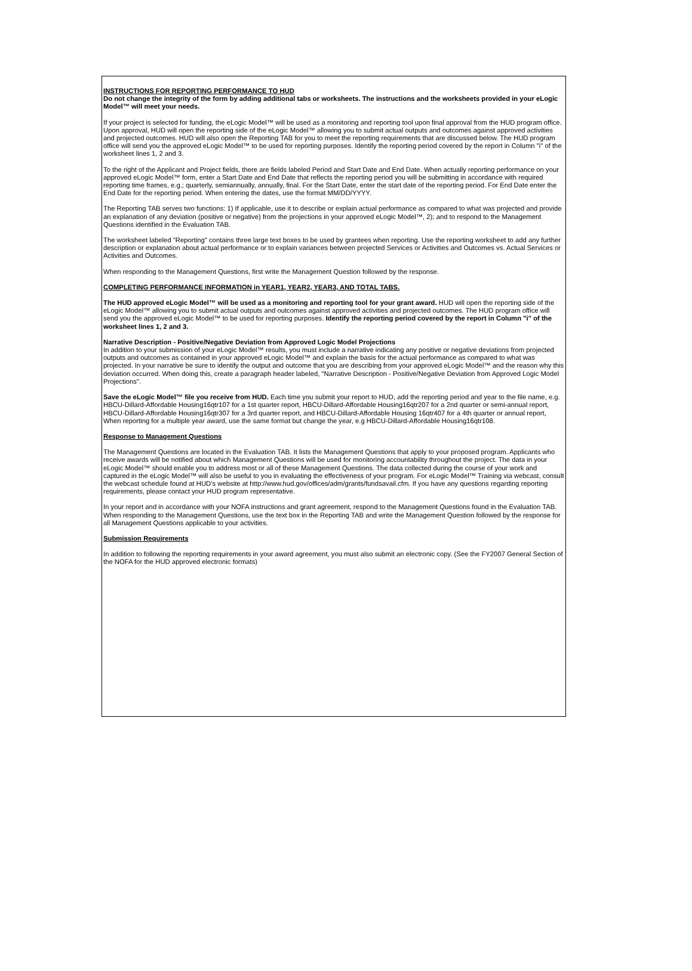INSTRUCTIONS FOR REPORTING PERFORMANCE TO HUD
Do not change the integrity of the form by adding additional tabs or worksheets. The instructions and the worksheets provided in your eLogic Model™ will meet your needs.
If your project is selected for funding, the eLogic Model™ will be used as a monitoring and reporting tool upon final approval from the HUD program office. Upon approval, HUD will open the reporting side of the eLogic Model™ allowing you to submit actual outputs and outcomes against approved activities and projected outcomes. HUD will also open the Reporting TAB for you to meet the reporting requirements that are discussed below. The HUD program office will send you the approved eLogic Model™ to be used for reporting purposes. Identify the reporting period covered by the report in Column "i" of the worksheet lines 1, 2 and 3.
To the right of the Applicant and Project fields, there are fields labeled Period and Start Date and End Date. When actually reporting performance on your approved eLogic Model™ form, enter a Start Date and End Date that reflects the reporting period you will be submitting in accordance with required reporting time frames, e.g.; quarterly, semiannually, annually, final. For the Start Date, enter the start date of the reporting period. For End Date enter the End Date for the reporting period. When entering the dates, use the format MM/DD/YYYY.
The Reporting TAB serves two functions: 1) If applicable, use it to describe or explain actual performance as compared to what was projected and provide an explanation of any deviation (positive or negative) from the projections in your approved eLogic Model™, 2); and to respond to the Management Questions identified in the Evaluation TAB.
The worksheet labeled "Reporting" contains three large text boxes to be used by grantees when reporting. Use the reporting worksheet to add any further description or explanation about actual performance or to explain variances between projected Services or Activities and Outcomes vs. Actual Services or Activities and Outcomes.
When responding to the Management Questions, first write the Management Question followed by the response.
COMPLETING PERFORMANCE INFORMATION in YEAR1, YEAR2, YEAR3, AND TOTAL TABS.
The HUD approved eLogic Model™ will be used as a monitoring and reporting tool for your grant award. HUD will open the reporting side of the eLogic Model™ allowing you to submit actual outputs and outcomes against approved activities and projected outcomes. The HUD program office will send you the approved eLogic Model™ to be used for reporting purposes. Identify the reporting period covered by the report in Column "i" of the worksheet lines 1, 2 and 3.
Narrative Description - Positive/Negative Deviation from Approved Logic Model Projections
In addition to your submission of your eLogic Model™ results, you must include a narrative indicating any positive or negative deviations from projected outputs and outcomes as contained in your approved eLogic Model™ and explain the basis for the actual performance as compared to what was projected. In your narrative be sure to identify the output and outcome that you are describing from your approved eLogic Model™ and the reason why this deviation occurred. When doing this, create a paragraph header labeled, "Narrative Description - Positive/Negative Deviation from Approved Logic Model Projections".
Save the eLogic Model™ file you receive from HUD. Each time you submit your report to HUD, add the reporting period and year to the file name, e.g. HBCU-Dillard-Affordable Housing16qtr107 for a 1st quarter report, HBCU-Dillard-Affordable Housing16qtr207 for a 2nd quarter or semi-annual report, HBCU-Dillard-Affordable Housing16qtr307 for a 3rd quarter report, and HBCU-Dillard-Affordable Housing 16qtr407 for a 4th quarter or annual report, When reporting for a multiple year award, use the same format but change the year, e.g HBCU-Dillard-Affordable Housing16qtr108.
Response to Management Questions
The Management Questions are located in the Evaluation TAB. It lists the Management Questions that apply to your proposed program. Applicants who receive awards will be notified about which Management Questions will be used for monitoring accountability throughout the project. The data in your eLogic Model™ should enable you to address most or all of these Management Questions. The data collected during the course of your work and captured in the eLogic Model™ will also be useful to you in evaluating the effectiveness of your program. For eLogic Model™ Training via webcast, consult the webcast schedule found at HUD’s website at http://www.hud.gov/offices/adm/grants/fundsavail.cfm. If you have any questions regarding reporting requirements, please contact your HUD program representative.
In your report and in accordance with your NOFA instructions and grant agreement, respond to the Management Questions found in the Evaluation TAB. When responding to the Management Questions, use the text box in the Reporting TAB and write the Management Question followed by the response for all Management Questions applicable to your activities.
Submission Requirements
In addition to following the reporting requirements in your award agreement, you must also submit an electronic copy. (See the FY2007 General Section of the NOFA for the HUD approved electronic formats)